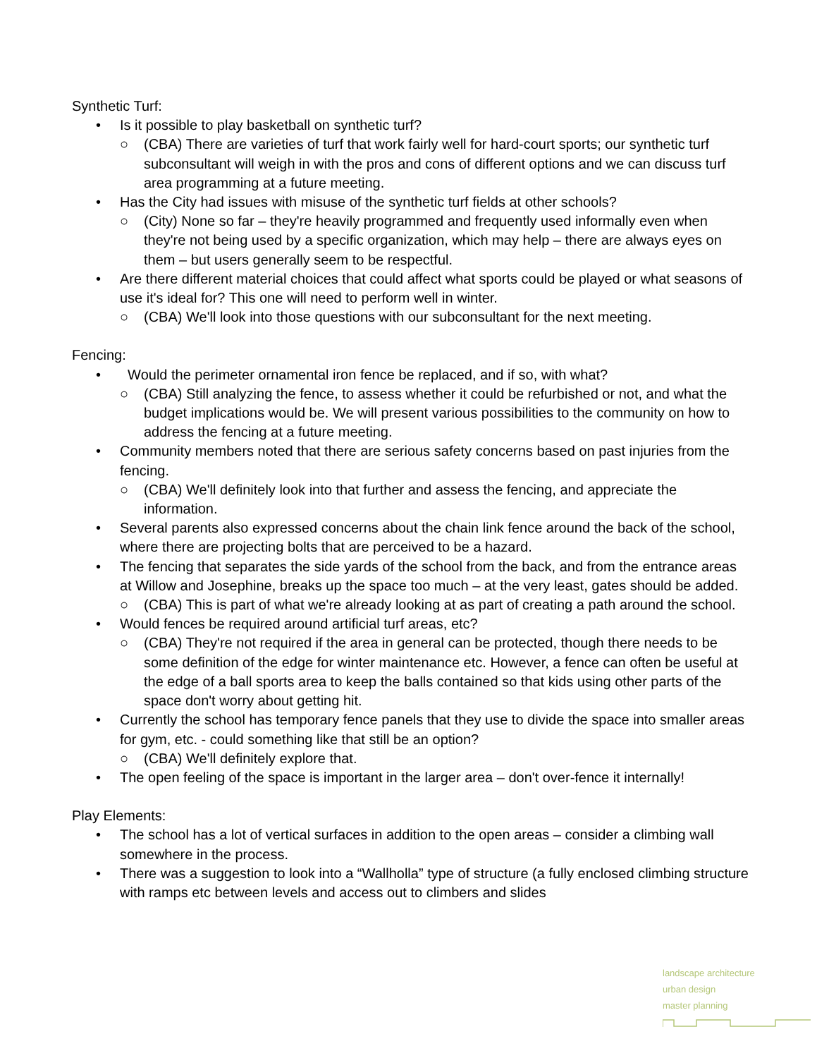Synthetic Turf:
• Is it possible to play basketball on synthetic turf?
○ (CBA) There are varieties of turf that work fairly well for hard-court sports; our synthetic turf subconsultant will weigh in with the pros and cons of different options and we can discuss turf area programming at a future meeting.
• Has the City had issues with misuse of the synthetic turf fields at other schools?
○ (City) None so far – they're heavily programmed and frequently used informally even when they're not being used by a specific organization, which may help – there are always eyes on them – but users generally seem to be respectful.
• Are there different material choices that could affect what sports could be played or what seasons of use it's ideal for? This one will need to perform well in winter.
○ (CBA) We'll look into those questions with our subconsultant for the next meeting.
Fencing:
• Would the perimeter ornamental iron fence be replaced, and if so, with what?
○ (CBA) Still analyzing the fence, to assess whether it could be refurbished or not, and what the budget implications would be. We will present various possibilities to the community on how to address the fencing at a future meeting.
• Community members noted that there are serious safety concerns based on past injuries from the fencing.
○ (CBA) We'll definitely look into that further and assess the fencing, and appreciate the information.
• Several parents also expressed concerns about the chain link fence around the back of the school, where there are projecting bolts that are perceived to be a hazard.
• The fencing that separates the side yards of the school from the back, and from the entrance areas at Willow and Josephine, breaks up the space too much – at the very least, gates should be added.
○ (CBA) This is part of what we're already looking at as part of creating a path around the school.
• Would fences be required around artificial turf areas, etc?
○ (CBA) They're not required if the area in general can be protected, though there needs to be some definition of the edge for winter maintenance etc. However, a fence can often be useful at the edge of a ball sports area to keep the balls contained so that kids using other parts of the space don't worry about getting hit.
• Currently the school has temporary fence panels that they use to divide the space into smaller areas for gym, etc. - could something like that still be an option?
○ (CBA) We'll definitely explore that.
• The open feeling of the space is important in the larger area – don't over-fence it internally!
Play Elements:
• The school has a lot of vertical surfaces in addition to the open areas – consider a climbing wall somewhere in the process.
• There was a suggestion to look into a “Wallholla” type of structure (a fully enclosed climbing structure with ramps etc between levels and access out to climbers and slides
landscape architecture
urban design
master planning